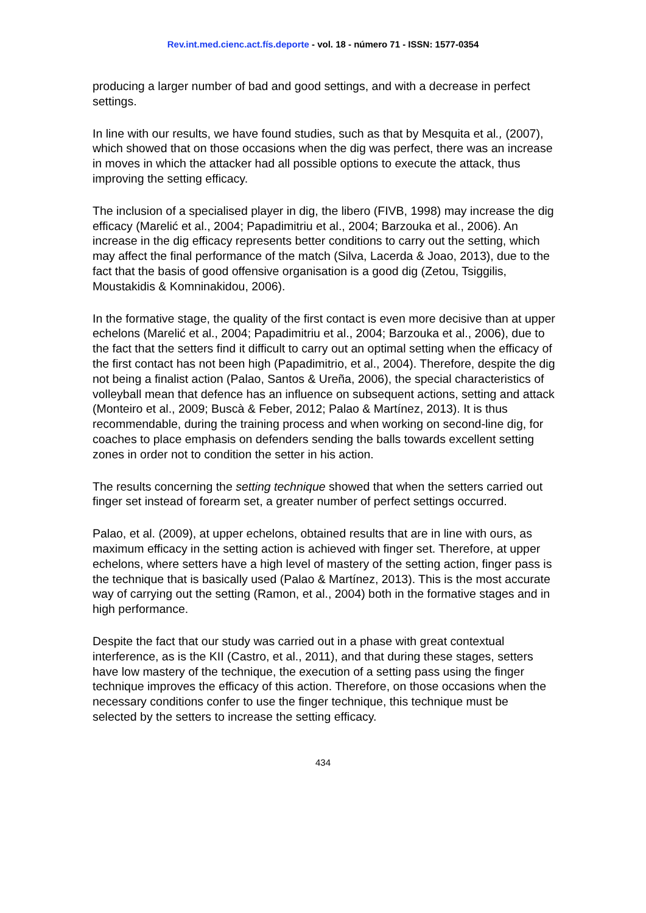Rev.int.med.cienc.act.fís.deporte - vol. 18 - número 71 - ISSN: 1577-0354
producing a larger number of bad and good settings, and with a decrease in perfect settings.
In line with our results, we have found studies, such as that by Mesquita et al., (2007), which showed that on those occasions when the dig was perfect, there was an increase in moves in which the attacker had all possible options to execute the attack, thus improving the setting efficacy.
The inclusion of a specialised player in dig, the libero (FIVB, 1998) may increase the dig efficacy (Marelić et al., 2004; Papadimitriu et al., 2004; Barzouka et al., 2006). An increase in the dig efficacy represents better conditions to carry out the setting, which may affect the final performance of the match (Silva, Lacerda & Joao, 2013), due to the fact that the basis of good offensive organisation is a good dig (Zetou, Tsiggilis, Moustakidis & Komninakidou, 2006).
In the formative stage, the quality of the first contact is even more decisive than at upper echelons (Marelić et al., 2004; Papadimitriu et al., 2004; Barzouka et al., 2006), due to the fact that the setters find it difficult to carry out an optimal setting when the efficacy of the first contact has not been high (Papadimitrio, et al., 2004). Therefore, despite the dig not being a finalist action (Palao, Santos & Ureña, 2006), the special characteristics of volleyball mean that defence has an influence on subsequent actions, setting and attack (Monteiro et al., 2009; Buscà & Feber, 2012; Palao & Martínez, 2013). It is thus recommendable, during the training process and when working on second-line dig, for coaches to place emphasis on defenders sending the balls towards excellent setting zones in order not to condition the setter in his action.
The results concerning the setting technique showed that when the setters carried out finger set instead of forearm set, a greater number of perfect settings occurred.
Palao, et al. (2009), at upper echelons, obtained results that are in line with ours, as maximum efficacy in the setting action is achieved with finger set. Therefore, at upper echelons, where setters have a high level of mastery of the setting action, finger pass is the technique that is basically used (Palao & Martínez, 2013). This is the most accurate way of carrying out the setting (Ramon, et al., 2004) both in the formative stages and in high performance.
Despite the fact that our study was carried out in a phase with great contextual interference, as is the KII (Castro, et al., 2011), and that during these stages, setters have low mastery of the technique, the execution of a setting pass using the finger technique improves the efficacy of this action. Therefore, on those occasions when the necessary conditions confer to use the finger technique, this technique must be selected by the setters to increase the setting efficacy.
434